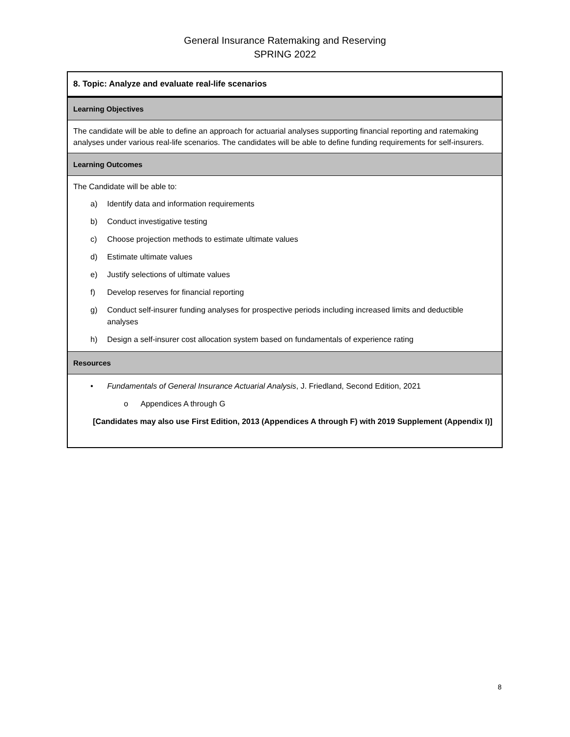General Insurance Ratemaking and Reserving
SPRING 2022
| 8. Topic: Analyze and evaluate real-life scenarios |
| Learning Objectives |
| The candidate will be able to define an approach for actuarial analyses supporting financial reporting and ratemaking analyses under various real-life scenarios. The candidates will be able to define funding requirements for self-insurers. |
| Learning Outcomes |
| The Candidate will be able to: a) Identify data and information requirements b) Conduct investigative testing c) Choose projection methods to estimate ultimate values d) Estimate ultimate values e) Justify selections of ultimate values f) Develop reserves for financial reporting g) Conduct self-insurer funding analyses for prospective periods including increased limits and deductible analyses h) Design a self-insurer cost allocation system based on fundamentals of experience rating |
| Resources |
| • Fundamentals of General Insurance Actuarial Analysis , J. Friedland, Second Edition, 2021 o Appendices A through G [Candidates may also use First Edition, 2013 (Appendices A through F) with 2019 Supplement (Appendix I)] |
8